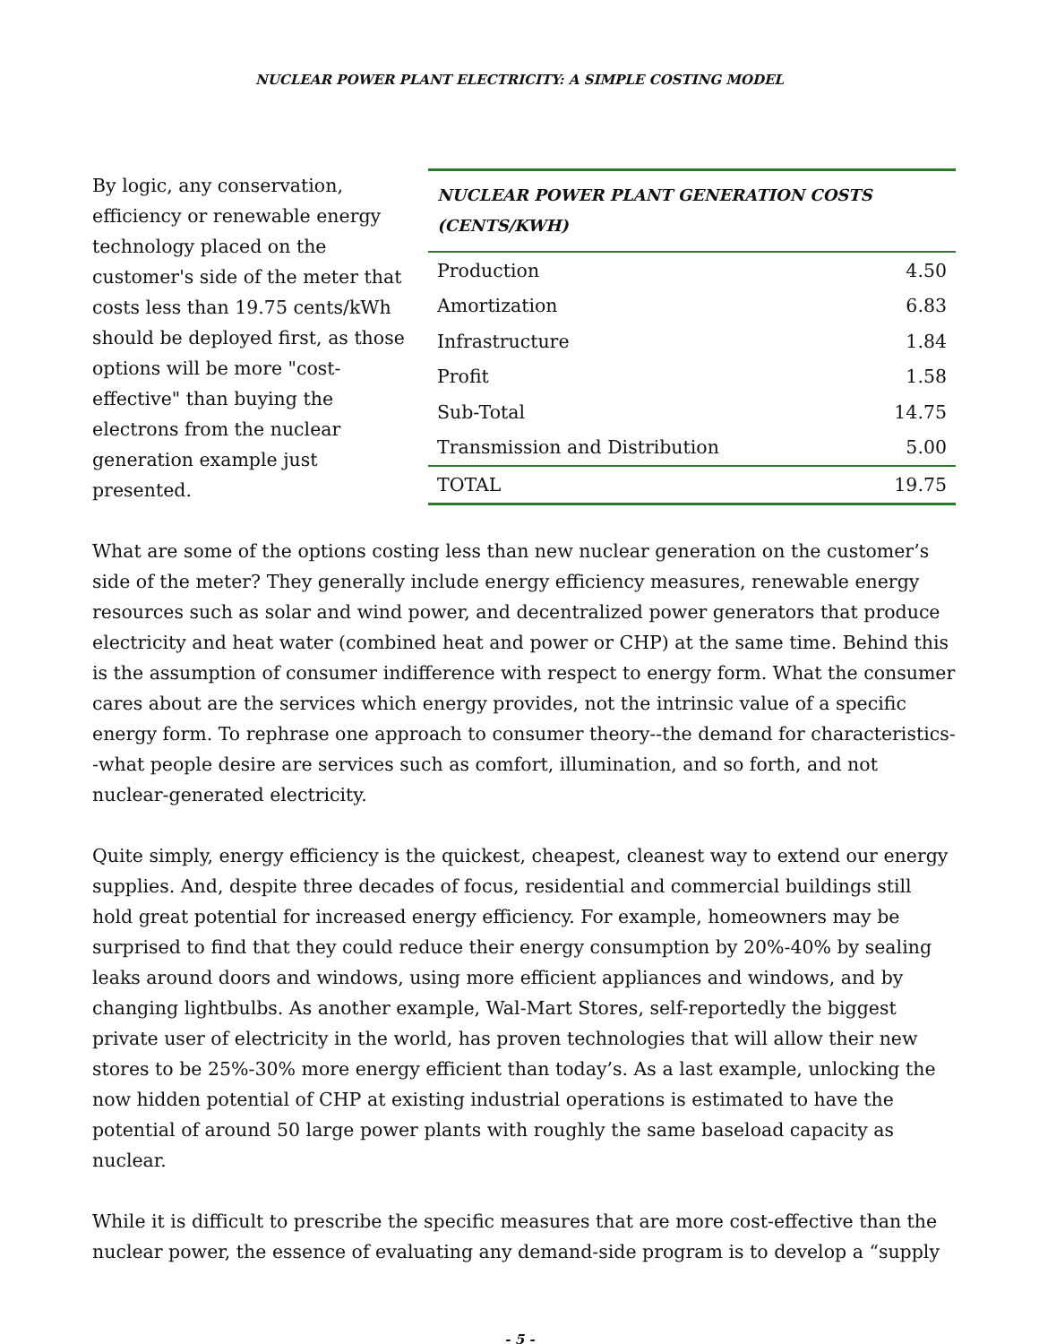NUCLEAR POWER PLANT ELECTRICITY: A SIMPLE COSTING MODEL
By logic, any conservation, efficiency or renewable energy technology placed on the customer's side of the meter that costs less than 19.75 cents/kWh should be deployed first, as those options will be more "cost-effective" than buying the electrons from the nuclear generation example just presented.
| NUCLEAR POWER PLANT GENERATION COSTS (CENTS/KWH) | |
| --- | --- |
| Production | 4.50 |
| Amortization | 6.83 |
| Infrastructure | 1.84 |
| Profit | 1.58 |
| Sub-Total | 14.75 |
| Transmission and Distribution | 5.00 |
| TOTAL | 19.75 |
What are some of the options costing less than new nuclear generation on the customer’s side of the meter? They generally include energy efficiency measures, renewable energy resources such as solar and wind power, and decentralized power generators that produce electricity and heat water (combined heat and power or CHP) at the same time. Behind this is the assumption of consumer indifference with respect to energy form. What the consumer cares about are the services which energy provides, not the intrinsic value of a specific energy form. To rephrase one approach to consumer theory--the demand for characteristics--what people desire are services such as comfort, illumination, and so forth, and not nuclear-generated electricity.
Quite simply, energy efficiency is the quickest, cheapest, cleanest way to extend our energy supplies. And, despite three decades of focus, residential and commercial buildings still hold great potential for increased energy efficiency. For example, homeowners may be surprised to find that they could reduce their energy consumption by 20%-40% by sealing leaks around doors and windows, using more efficient appliances and windows, and by changing lightbulbs. As another example, Wal-Mart Stores, self-reportedly the biggest private user of electricity in the world, has proven technologies that will allow their new stores to be 25%-30% more energy efficient than today’s. As a last example, unlocking the now hidden potential of CHP at existing industrial operations is estimated to have the potential of around 50 large power plants with roughly the same baseload capacity as nuclear.
While it is difficult to prescribe the specific measures that are more cost-effective than the nuclear power, the essence of evaluating any demand-side program is to develop a “supply
- 5 -